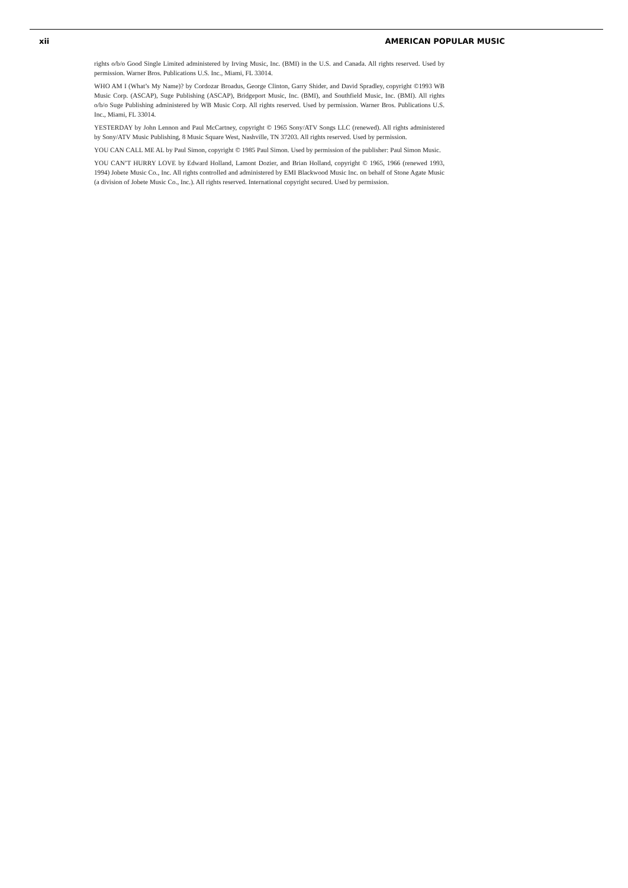xii AMERICAN POPULAR MUSIC
rights o/b/o Good Single Limited administered by Irving Music, Inc. (BMI) in the U.S. and Canada. All rights reserved. Used by permission. Warner Bros. Publications U.S. Inc., Miami, FL 33014.
WHO AM I (What’s My Name)? by Cordozar Broadus, George Clinton, Garry Shider, and David Spradley, copyright ©1993 WB Music Corp. (ASCAP), Suge Publishing (ASCAP), Bridgeport Music, Inc. (BMI), and Southfield Music, Inc. (BMI). All rights o/b/o Suge Publishing administered by WB Music Corp. All rights reserved. Used by permission. Warner Bros. Publications U.S. Inc., Miami, FL 33014.
YESTERDAY by John Lennon and Paul McCartney, copyright © 1965 Sony/ATV Songs LLC (renewed). All rights administered by Sony/ATV Music Publishing, 8 Music Square West, Nashville, TN 37203. All rights reserved. Used by permission.
YOU CAN CALL ME AL by Paul Simon, copyright © 1985 Paul Simon. Used by permission of the publisher: Paul Simon Music.
YOU CAN’T HURRY LOVE by Edward Holland, Lamont Dozier, and Brian Holland, copyright © 1965, 1966 (renewed 1993, 1994) Jobete Music Co., Inc. All rights controlled and administered by EMI Blackwood Music Inc. on behalf of Stone Agate Music (a division of Jobete Music Co., Inc.). All rights reserved. International copyright secured. Used by permission.